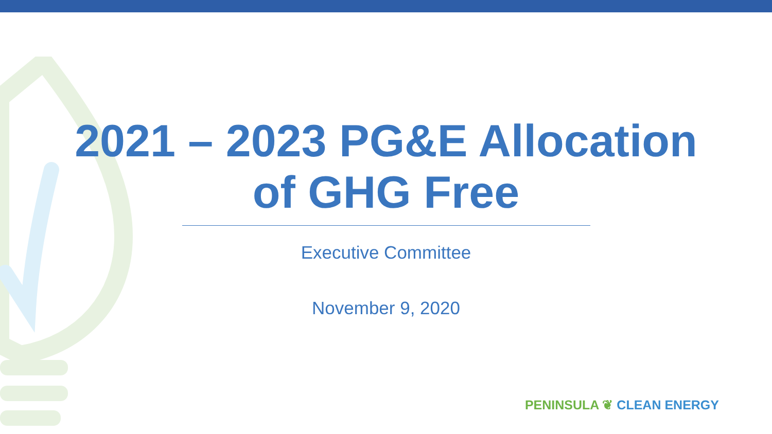2021 – 2023 PG&E Allocation
of GHG Free
Executive Committee
November 9, 2020
PENINSULA ❦ CLEAN ENERGY